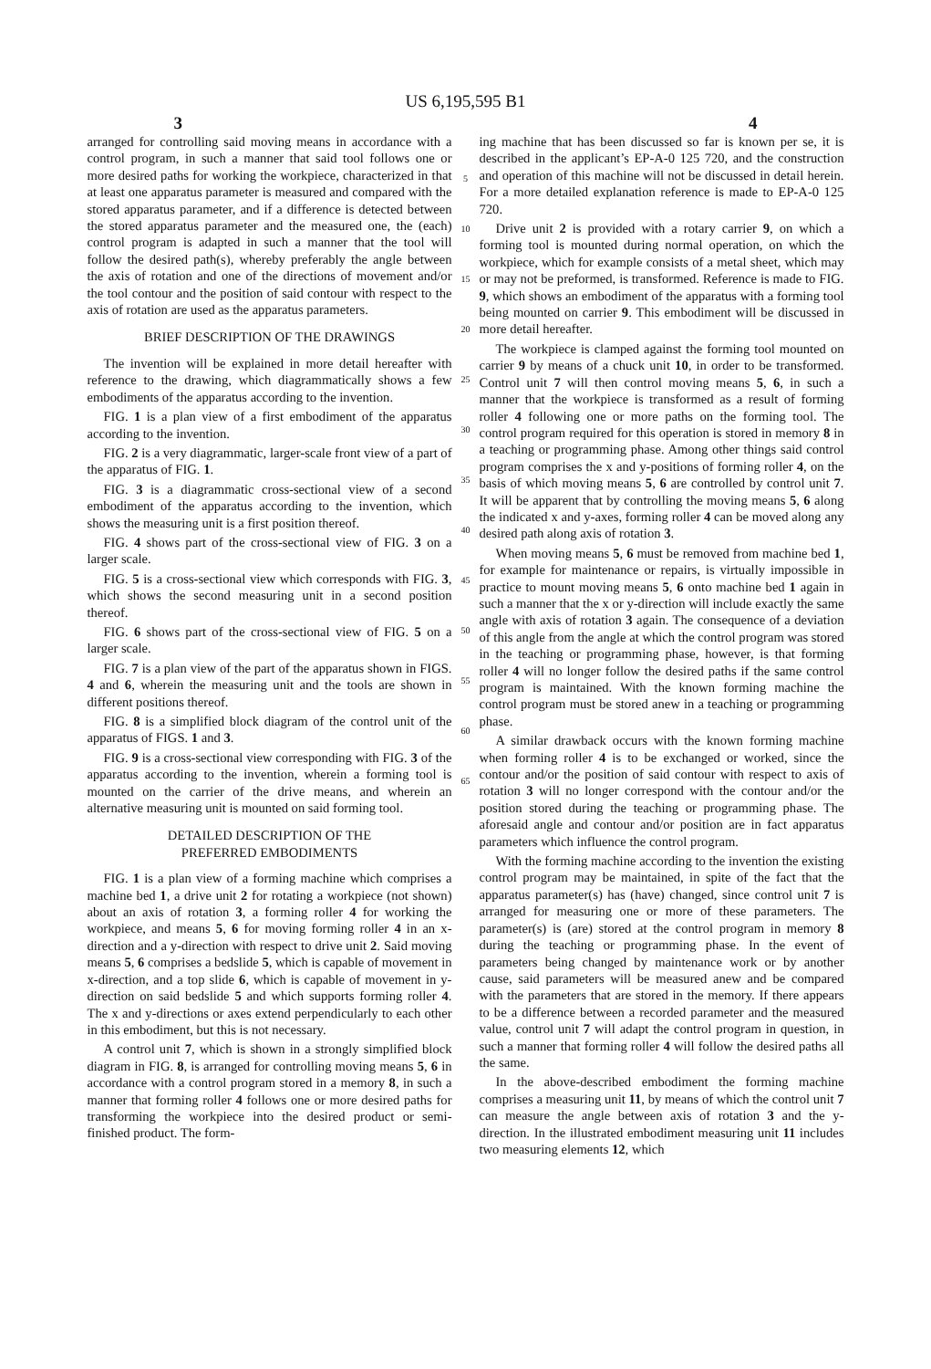US 6,195,595 B1
3 4
arranged for controlling said moving means in accordance with a control program, in such a manner that said tool follows one or more desired paths for working the workpiece, characterized in that at least one apparatus parameter is measured and compared with the stored apparatus parameter, and if a difference is detected between the stored apparatus parameter and the measured one, the (each) control program is adapted in such a manner that the tool will follow the desired path(s), whereby preferably the angle between the axis of rotation and one of the directions of movement and/or the tool contour and the position of said contour with respect to the axis of rotation are used as the apparatus parameters.
BRIEF DESCRIPTION OF THE DRAWINGS
The invention will be explained in more detail hereafter with reference to the drawing, which diagrammatically shows a few embodiments of the apparatus according to the invention.
FIG. 1 is a plan view of a first embodiment of the apparatus according to the invention.
FIG. 2 is a very diagrammatic, larger-scale front view of a part of the apparatus of FIG. 1.
FIG. 3 is a diagrammatic cross-sectional view of a second embodiment of the apparatus according to the invention, which shows the measuring unit is a first position thereof.
FIG. 4 shows part of the cross-sectional view of FIG. 3 on a larger scale.
FIG. 5 is a cross-sectional view which corresponds with FIG. 3, which shows the second measuring unit in a second position thereof.
FIG. 6 shows part of the cross-sectional view of FIG. 5 on a larger scale.
FIG. 7 is a plan view of the part of the apparatus shown in FIGS. 4 and 6, wherein the measuring unit and the tools are shown in different positions thereof.
FIG. 8 is a simplified block diagram of the control unit of the apparatus of FIGS. 1 and 3.
FIG. 9 is a cross-sectional view corresponding with FIG. 3 of the apparatus according to the invention, wherein a forming tool is mounted on the carrier of the drive means, and wherein an alternative measuring unit is mounted on said forming tool.
DETAILED DESCRIPTION OF THE
PREFERRED EMBODIMENTS
FIG. 1 is a plan view of a forming machine which comprises a machine bed 1, a drive unit 2 for rotating a workpiece (not shown) about an axis of rotation 3, a forming roller 4 for working the workpiece, and means 5, 6 for moving forming roller 4 in an x-direction and a y-direction with respect to drive unit 2. Said moving means 5, 6 comprises a bedslide 5, which is capable of movement in x-direction, and a top slide 6, which is capable of movement in y-direction on said bedslide 5 and which supports forming roller 4. The x and y-directions or axes extend perpendicularly to each other in this embodiment, but this is not necessary.
A control unit 7, which is shown in a strongly simplified block diagram in FIG. 8, is arranged for controlling moving means 5, 6 in accordance with a control program stored in a memory 8, in such a manner that forming roller 4 follows one or more desired paths for transforming the workpiece into the desired product or semi-finished product. The form-
5
10
15
20
25
30
35
40
45
50
55
60
65
ing machine that has been discussed so far is known per se, it is described in the applicant’s EP-A-0 125 720, and the construction and operation of this machine will not be discussed in detail herein. For a more detailed explanation reference is made to EP-A-0 125 720.
Drive unit 2 is provided with a rotary carrier 9, on which a forming tool is mounted during normal operation, on which the workpiece, which for example consists of a metal sheet, which may or may not be preformed, is transformed. Reference is made to FIG. 9, which shows an embodiment of the apparatus with a forming tool being mounted on carrier 9. This embodiment will be discussed in more detail hereafter.
The workpiece is clamped against the forming tool mounted on carrier 9 by means of a chuck unit 10, in order to be transformed. Control unit 7 will then control moving means 5, 6, in such a manner that the workpiece is transformed as a result of forming roller 4 following one or more paths on the forming tool. The control program required for this operation is stored in memory 8 in a teaching or programming phase. Among other things said control program comprises the x and y-positions of forming roller 4, on the basis of which moving means 5, 6 are controlled by control unit 7. It will be apparent that by controlling the moving means 5, 6 along the indicated x and y-axes, forming roller 4 can be moved along any desired path along axis of rotation 3.
When moving means 5, 6 must be removed from machine bed 1, for example for maintenance or repairs, is virtually impossible in practice to mount moving means 5, 6 onto machine bed 1 again in such a manner that the x or y-direction will include exactly the same angle with axis of rotation 3 again. The consequence of a deviation of this angle from the angle at which the control program was stored in the teaching or programming phase, however, is that forming roller 4 will no longer follow the desired paths if the same control program is maintained. With the known forming machine the control program must be stored anew in a teaching or programming phase.
A similar drawback occurs with the known forming machine when forming roller 4 is to be exchanged or worked, since the contour and/or the position of said contour with respect to axis of rotation 3 will no longer correspond with the contour and/or the position stored during the teaching or programming phase. The aforesaid angle and contour and/or position are in fact apparatus parameters which influence the control program.
With the forming machine according to the invention the existing control program may be maintained, in spite of the fact that the apparatus parameter(s) has (have) changed, since control unit 7 is arranged for measuring one or more of these parameters. The parameter(s) is (are) stored at the control program in memory 8 during the teaching or programming phase. In the event of parameters being changed by maintenance work or by another cause, said parameters will be measured anew and be compared with the parameters that are stored in the memory. If there appears to be a difference between a recorded parameter and the measured value, control unit 7 will adapt the control program in question, in such a manner that forming roller 4 will follow the desired paths all the same.
In the above-described embodiment the forming machine comprises a measuring unit 11, by means of which the control unit 7 can measure the angle between axis of rotation 3 and the y-direction. In the illustrated embodiment measuring unit 11 includes two measuring elements 12, which